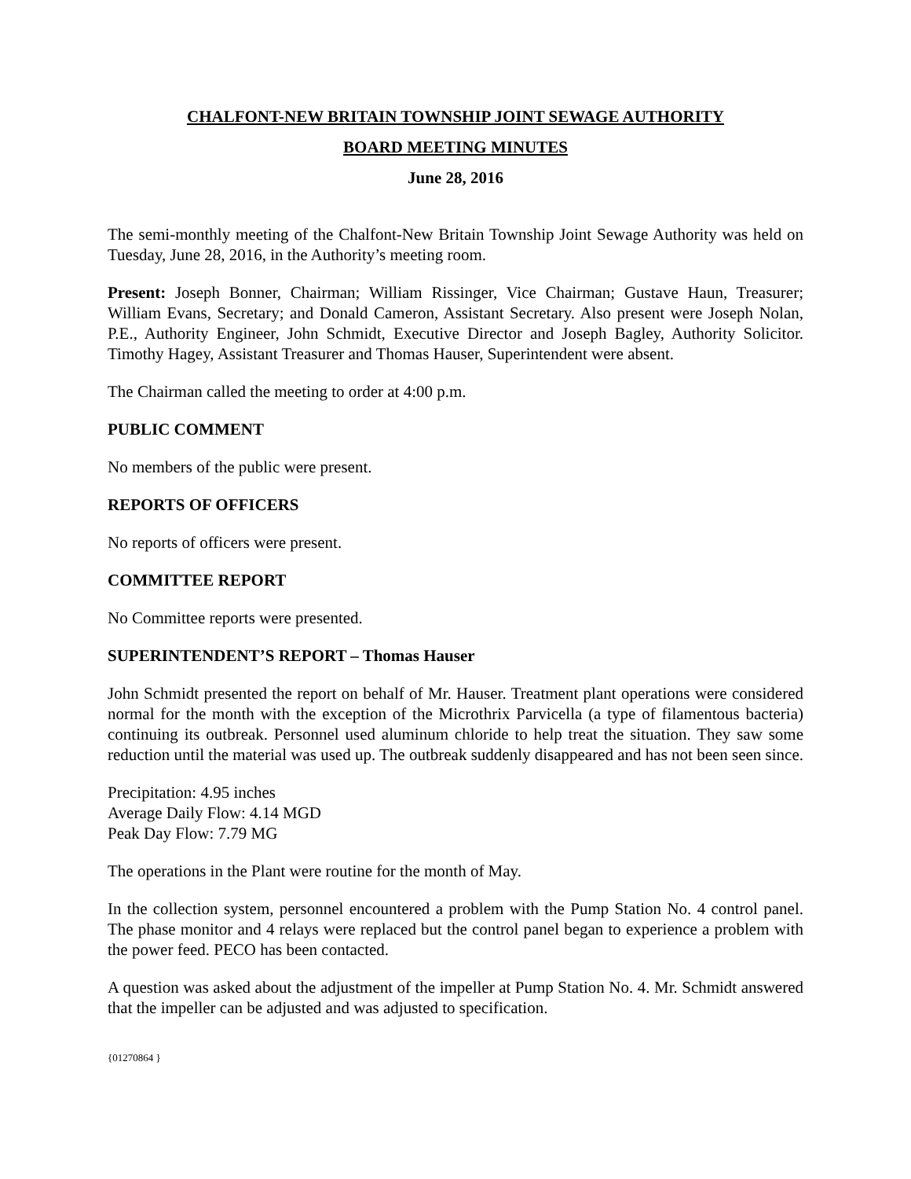CHALFONT-NEW BRITAIN TOWNSHIP JOINT SEWAGE AUTHORITY
BOARD MEETING MINUTES
June 28, 2016
The semi-monthly meeting of the Chalfont-New Britain Township Joint Sewage Authority was held on Tuesday, June 28, 2016, in the Authority’s meeting room.
Present: Joseph Bonner, Chairman; William Rissinger, Vice Chairman; Gustave Haun, Treasurer; William Evans, Secretary; and Donald Cameron, Assistant Secretary. Also present were Joseph Nolan, P.E., Authority Engineer, John Schmidt, Executive Director and Joseph Bagley, Authority Solicitor. Timothy Hagey, Assistant Treasurer and Thomas Hauser, Superintendent were absent.
The Chairman called the meeting to order at 4:00 p.m.
PUBLIC COMMENT
No members of the public were present.
REPORTS OF OFFICERS
No reports of officers were present.
COMMITTEE REPORT
No Committee reports were presented.
SUPERINTENDENT’S REPORT – Thomas Hauser
John Schmidt presented the report on behalf of Mr. Hauser. Treatment plant operations were considered normal for the month with the exception of the Microthrix Parvicella (a type of filamentous bacteria) continuing its outbreak. Personnel used aluminum chloride to help treat the situation. They saw some reduction until the material was used up. The outbreak suddenly disappeared and has not been seen since.
Precipitation: 4.95 inches
Average Daily Flow: 4.14 MGD
Peak Day Flow: 7.79 MG
The operations in the Plant were routine for the month of May.
In the collection system, personnel encountered a problem with the Pump Station No. 4 control panel. The phase monitor and 4 relays were replaced but the control panel began to experience a problem with the power feed. PECO has been contacted.
A question was asked about the adjustment of the impeller at Pump Station No. 4. Mr. Schmidt answered that the impeller can be adjusted and was adjusted to specification.
{01270864 }